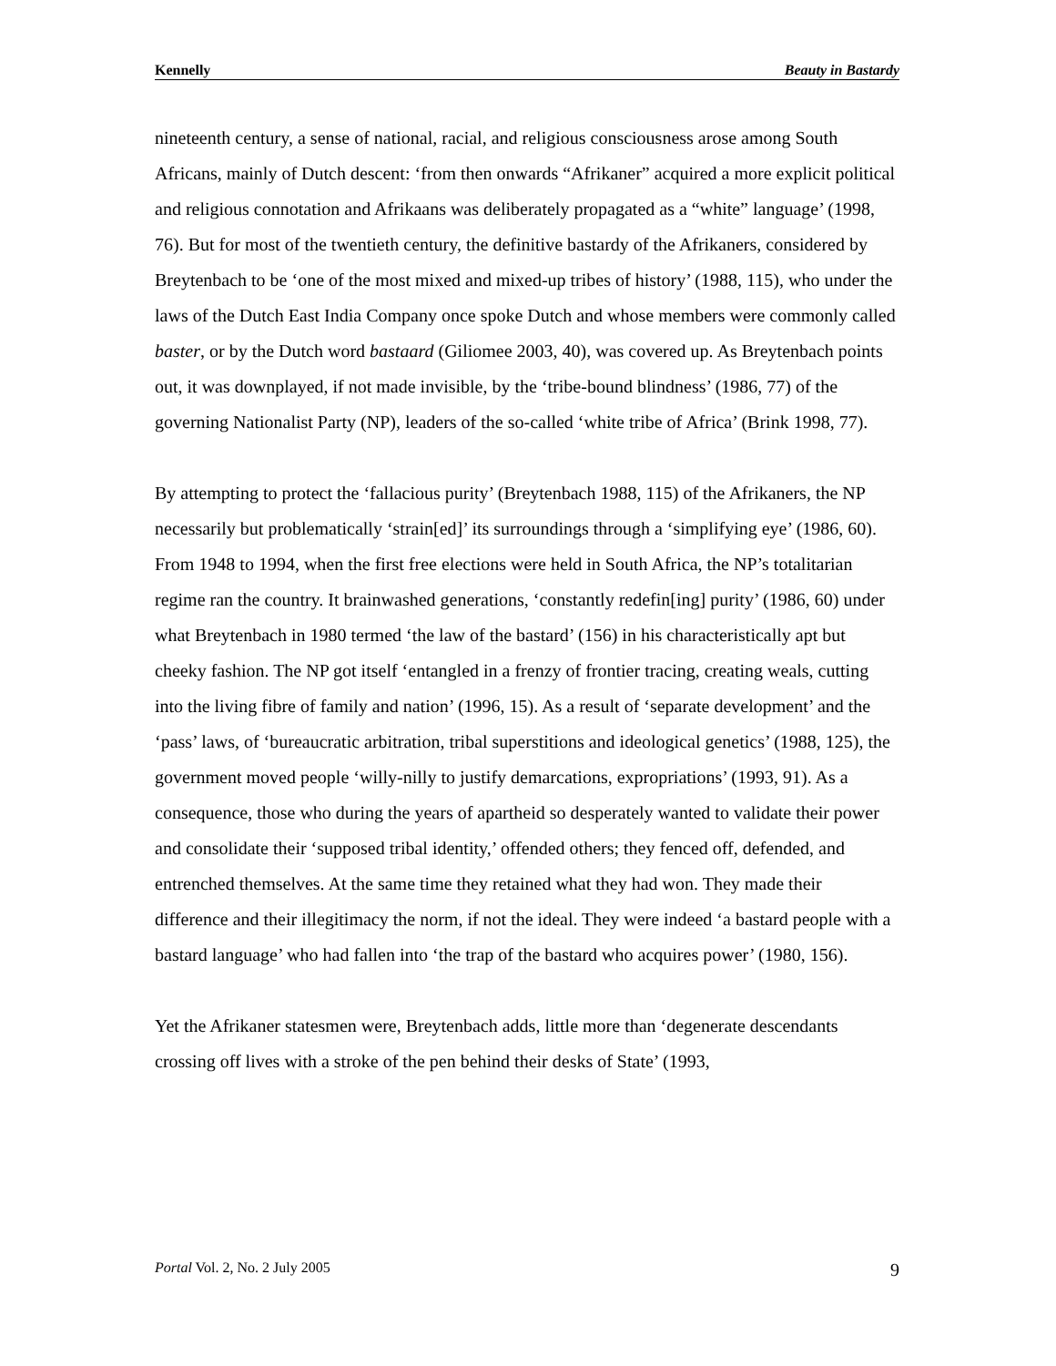Kennelly Beauty in Bastardy
nineteenth century, a sense of national, racial, and religious consciousness arose among South Africans, mainly of Dutch descent: ‘from then onwards “Afrikaner” acquired a more explicit political and religious connotation and Afrikaans was deliberately propagated as a “white” language’ (1998, 76). But for most of the twentieth century, the definitive bastardy of the Afrikaners, considered by Breytenbach to be ‘one of the most mixed and mixed-up tribes of history’ (1988, 115), who under the laws of the Dutch East India Company once spoke Dutch and whose members were commonly called baster, or by the Dutch word bastaard (Giliomee 2003, 40), was covered up. As Breytenbach points out, it was downplayed, if not made invisible, by the ‘tribe-bound blindness’ (1986, 77) of the governing Nationalist Party (NP), leaders of the so-called ‘white tribe of Africa’ (Brink 1998, 77).
By attempting to protect the ‘fallacious purity’ (Breytenbach 1988, 115) of the Afrikaners, the NP necessarily but problematically ‘strain[ed]’ its surroundings through a ‘simplifying eye’ (1986, 60). From 1948 to 1994, when the first free elections were held in South Africa, the NP’s totalitarian regime ran the country. It brainwashed generations, ‘constantly redefin[ing] purity’ (1986, 60) under what Breytenbach in 1980 termed ‘the law of the bastard’ (156) in his characteristically apt but cheeky fashion. The NP got itself ‘entangled in a frenzy of frontier tracing, creating weals, cutting into the living fibre of family and nation’ (1996, 15). As a result of ‘separate development’ and the ‘pass’ laws, of ‘bureaucratic arbitration, tribal superstitions and ideological genetics’ (1988, 125), the government moved people ‘willy-nilly to justify demarcations, expropriations’ (1993, 91). As a consequence, those who during the years of apartheid so desperately wanted to validate their power and consolidate their ‘supposed tribal identity,’ offended others; they fenced off, defended, and entrenched themselves. At the same time they retained what they had won. They made their difference and their illegitimacy the norm, if not the ideal. They were indeed ‘a bastard people with a bastard language’ who had fallen into ‘the trap of the bastard who acquires power’ (1980, 156).
Yet the Afrikaner statesmen were, Breytenbach adds, little more than ‘degenerate descendants crossing off lives with a stroke of the pen behind their desks of State’ (1993,
Portal Vol. 2, No. 2 July 2005 9